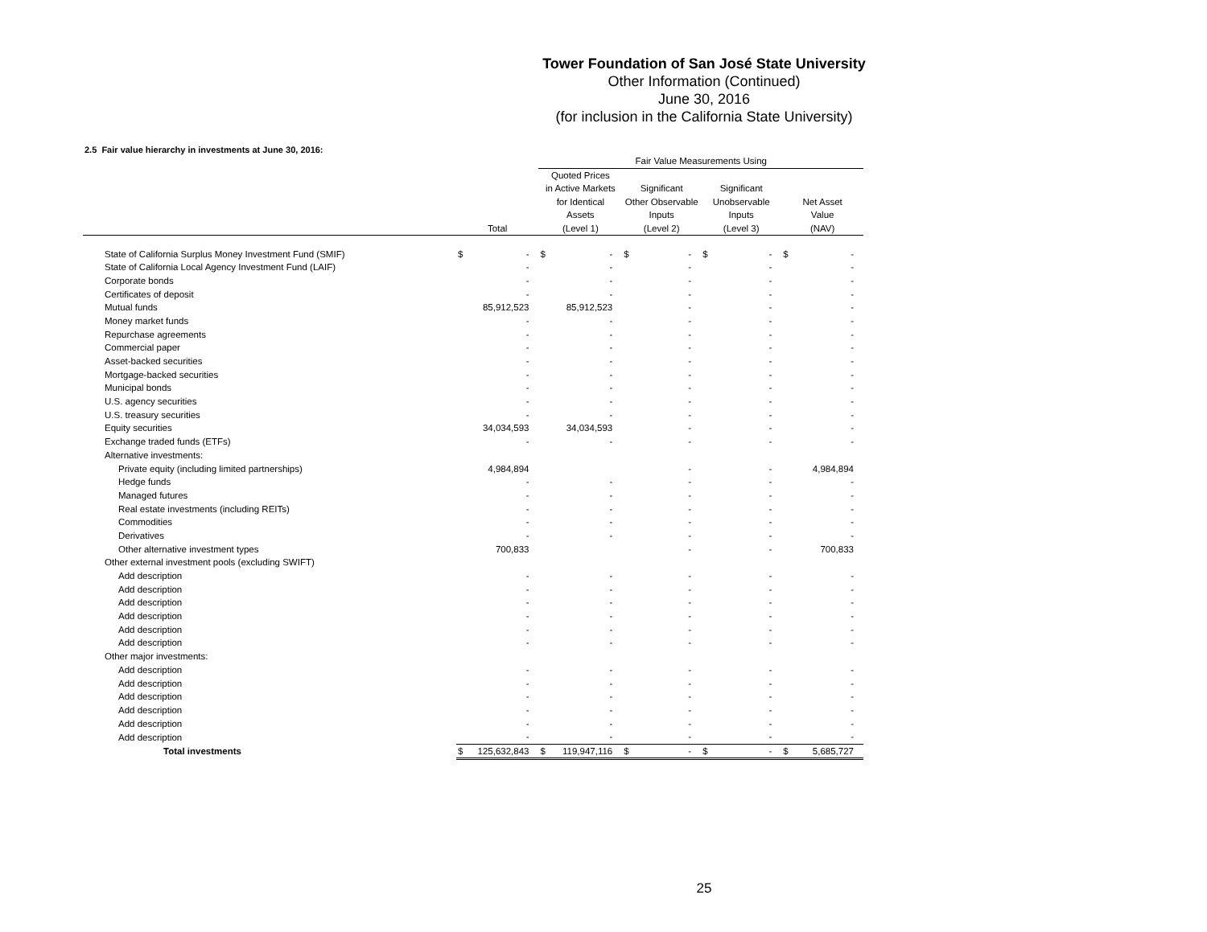Tower Foundation of San José State University
Other Information (Continued)
June 30, 2016
(for inclusion in the California State University)
2.5 Fair value hierarchy in investments at June 30, 2016:
| | | | Fair Value Measurements Using | | | | | | | |
| --- | --- | --- | --- | --- | --- | --- | --- | --- | --- | --- |
| | Total | | Quoted Prices in Active Markets for Identical Assets (Level 1) | | Significant Other Observable Inputs (Level 2) | | Significant Unobservable Inputs (Level 3) | | Net Asset Value (NAV) | |
| State of California Surplus Money Investment Fund (SMIF) | $ | - | $ | - | $ | - | $ | - | $ | - |
| State of California Local Agency Investment Fund (LAIF) | | - | | - | | - | | - | | - |
| Corporate bonds | | - | | - | | - | | - | | - |
| Certificates of deposit | | - | | - | | - | | - | | - |
| Mutual funds | | 85,912,523 | | 85,912,523 | | - | | - | | - |
| Money market funds | | - | | - | | - | | - | | - |
| Repurchase agreements | | - | | - | | - | | - | | - |
| Commercial paper | | - | | - | | - | | - | | - |
| Asset-backed securities | | - | | - | | - | | - | | - |
| Mortgage-backed securities | | - | | - | | - | | - | | - |
| Municipal bonds | | - | | - | | - | | - | | - |
| U.S. agency securities | | - | | - | | - | | - | | - |
| U.S. treasury securities | | - | | - | | - | | - | | - |
| Equity securities | | 34,034,593 | | 34,034,593 | | - | | - | | - |
| Exchange traded funds (ETFs) | | - | | - | | - | | - | | - |
| Alternative investments: | | | | | | | | | | |
| Private equity (including limited partnerships) | | 4,984,894 | | | | - | | - | | 4,984,894 |
| Hedge funds | | - | | - | | - | | - | | - |
| Managed futures | | - | | - | | - | | - | | - |
| Real estate investments (including REITs) | | - | | - | | - | | - | | - |
| Commodities | | - | | - | | - | | - | | - |
| Derivatives | | - | | - | | - | | - | | - |
| Other alternative investment types | | 700,833 | | | | - | | - | | 700,833 |
| Other external investment pools (excluding SWIFT) | | | | | | | | | | |
| Add description | | - | | - | | - | | - | | - |
| Add description | | - | | - | | - | | - | | - |
| Add description | | - | | - | | - | | - | | - |
| Add description | | - | | - | | - | | - | | - |
| Add description | | - | | - | | - | | - | | - |
| Add description | | - | | - | | - | | - | | - |
| Other major investments: | | | | | | | | | | |
| Add description | | - | | - | | - | | - | | - |
| Add description | | - | | - | | - | | - | | - |
| Add description | | - | | - | | - | | - | | - |
| Add description | | - | | - | | - | | - | | - |
| Add description | | - | | - | | - | | - | | - |
| Add description | | - | | - | | - | | - | | - |
| Total investments | $ | 125,632,843 | $ | 119,947,116 | $ | - | $ | - | $ | 5,685,727 |
25